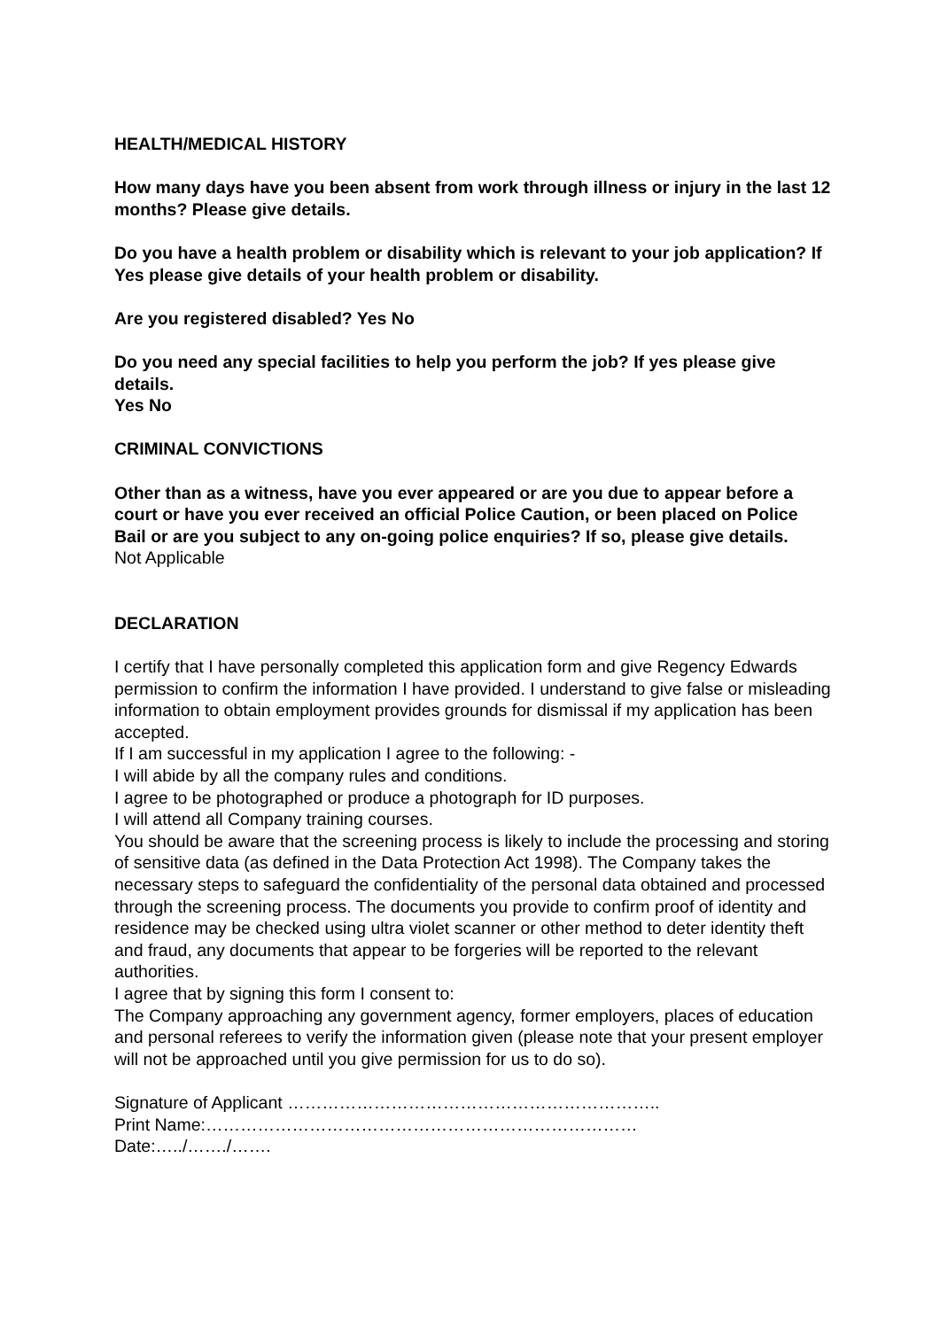HEALTH/MEDICAL HISTORY
How many days have you been absent from work through illness or injury in the last 12 months? Please give details.
Do you have a health problem or disability which is relevant to your job application? If Yes please give details of your health problem or disability.
Are you registered disabled? Yes No
Do you need any special facilities to help you perform the job? If yes please give details.
Yes No
CRIMINAL CONVICTIONS
Other than as a witness, have you ever appeared or are you due to appear before a court or have you ever received an official Police Caution, or been placed on Police Bail or are you subject to any on-going police enquiries? If so, please give details.
Not Applicable
DECLARATION
I certify that I have personally completed this application form and give Regency Edwards permission to confirm the information I have provided. I understand to give false or misleading information to obtain employment provides grounds for dismissal if my application has been accepted.
If I am successful in my application I agree to the following: -
I will abide by all the company rules and conditions.
I agree to be photographed or produce a photograph for ID purposes.
I will attend all Company training courses.
You should be aware that the screening process is likely to include the processing and storing of sensitive data (as defined in the Data Protection Act 1998). The Company takes the necessary steps to safeguard the confidentiality of the personal data obtained and processed through the screening process. The documents you provide to confirm proof of identity and residence may be checked using ultra violet scanner or other method to deter identity theft and fraud, any documents that appear to be forgeries will be reported to the relevant authorities.
I agree that by signing this form I consent to:
The Company approaching any government agency, former employers, places of education and personal referees to verify the information given (please note that your present employer will not be approached until you give permission for us to do so).
Signature of Applicant ………………………………………………………..
Print Name:…………………………………………………………………
Date:…../……./…….